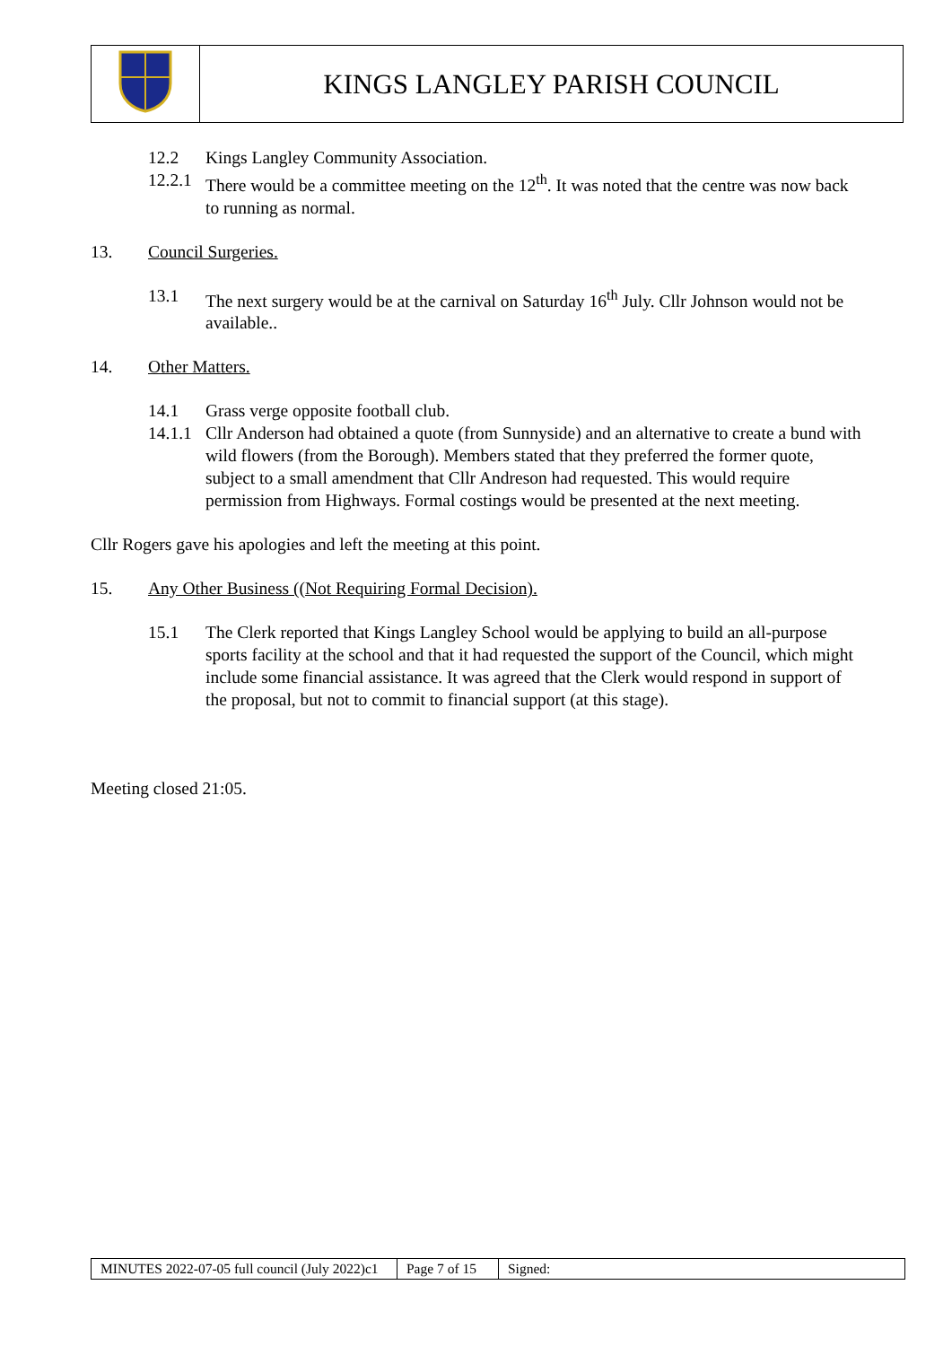| | KINGS LANGLEY PARISH COUNCIL |
12.2 Kings Langley Community Association.
12.2.1
There would be a committee meeting on the 12<sup>th</sup>. It was noted that the centre was now back to running as normal.
13. Council Surgeries.
13.1 The next surgery would be at the carnival on Saturday 16<sup>th</sup> July. Cllr Johnson would not be available..
14. Other Matters.
14.1 Grass verge opposite football club.
14.1.1
Cllr Anderson had obtained a quote (from Sunnyside) and an alternative to create a bund with wild flowers (from the Borough). Members stated that they preferred the former quote, subject to a small amendment that Cllr Andreson had requested. This would require permission from Highways. Formal costings would be presented at the next meeting.
Cllr Rogers gave his apologies and left the meeting at this point.
15. Any Other Business ((Not Requiring Formal Decision).
15.1 The Clerk reported that Kings Langley School would be applying to build an all-purpose sports facility at the school and that it had requested the support of the Council, which might include some financial assistance. It was agreed that the Clerk would respond in support of the proposal, but not to commit to financial support (at this stage).
Meeting closed 21:05.
| MINUTES 2022-07-05 full council (July 2022)c1 | Page 7 of 15 | Signed: |